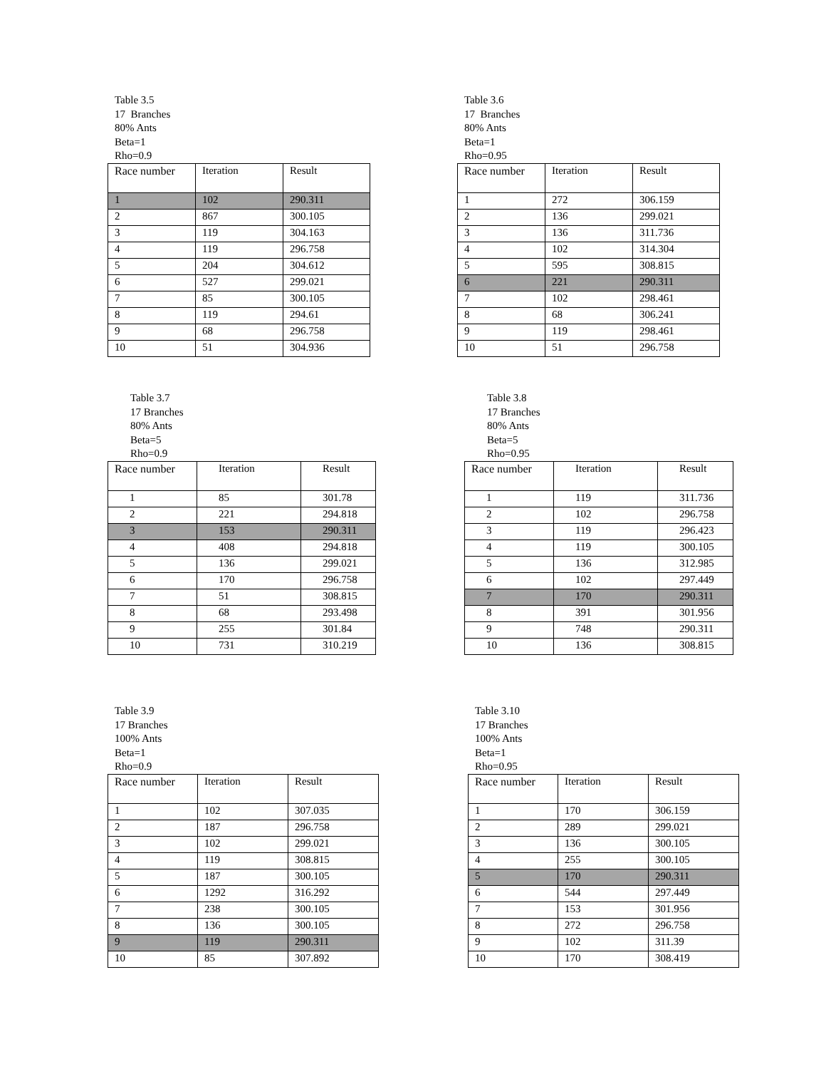Table 3.5
17 Branches
80% Ants
Beta=1
Rho=0.9
| Race number | Iteration | Result |
| --- | --- | --- |
| 1 | 102 | 290.311 |
| 2 | 867 | 300.105 |
| 3 | 119 | 304.163 |
| 4 | 119 | 296.758 |
| 5 | 204 | 304.612 |
| 6 | 527 | 299.021 |
| 7 | 85 | 300.105 |
| 8 | 119 | 294.61 |
| 9 | 68 | 296.758 |
| 10 | 51 | 304.936 |
Table 3.6
17 Branches
80% Ants
Beta=1
Rho=0.95
| Race number | Iteration | Result |
| --- | --- | --- |
| 1 | 272 | 306.159 |
| 2 | 136 | 299.021 |
| 3 | 136 | 311.736 |
| 4 | 102 | 314.304 |
| 5 | 595 | 308.815 |
| 6 | 221 | 290.311 |
| 7 | 102 | 298.461 |
| 8 | 68 | 306.241 |
| 9 | 119 | 298.461 |
| 10 | 51 | 296.758 |
Table 3.7
17 Branches
80% Ants
Beta=5
Rho=0.9
| Race number | Iteration | Result |
| --- | --- | --- |
| 1 | 85 | 301.78 |
| 2 | 221 | 294.818 |
| 3 | 153 | 290.311 |
| 4 | 408 | 294.818 |
| 5 | 136 | 299.021 |
| 6 | 170 | 296.758 |
| 7 | 51 | 308.815 |
| 8 | 68 | 293.498 |
| 9 | 255 | 301.84 |
| 10 | 731 | 310.219 |
Table 3.8
17 Branches
80% Ants
Beta=5
Rho=0.95
| Race number | Iteration | Result |
| --- | --- | --- |
| 1 | 119 | 311.736 |
| 2 | 102 | 296.758 |
| 3 | 119 | 296.423 |
| 4 | 119 | 300.105 |
| 5 | 136 | 312.985 |
| 6 | 102 | 297.449 |
| 7 | 170 | 290.311 |
| 8 | 391 | 301.956 |
| 9 | 748 | 290.311 |
| 10 | 136 | 308.815 |
Table 3.9
17 Branches
100% Ants
Beta=1
Rho=0.9
| Race number | Iteration | Result |
| --- | --- | --- |
| 1 | 102 | 307.035 |
| 2 | 187 | 296.758 |
| 3 | 102 | 299.021 |
| 4 | 119 | 308.815 |
| 5 | 187 | 300.105 |
| 6 | 1292 | 316.292 |
| 7 | 238 | 300.105 |
| 8 | 136 | 300.105 |
| 9 | 119 | 290.311 |
| 10 | 85 | 307.892 |
Table 3.10
17 Branches
100% Ants
Beta=1
Rho=0.95
| Race number | Iteration | Result |
| --- | --- | --- |
| 1 | 170 | 306.159 |
| 2 | 289 | 299.021 |
| 3 | 136 | 300.105 |
| 4 | 255 | 300.105 |
| 5 | 170 | 290.311 |
| 6 | 544 | 297.449 |
| 7 | 153 | 301.956 |
| 8 | 272 | 296.758 |
| 9 | 102 | 311.39 |
| 10 | 170 | 308.419 |